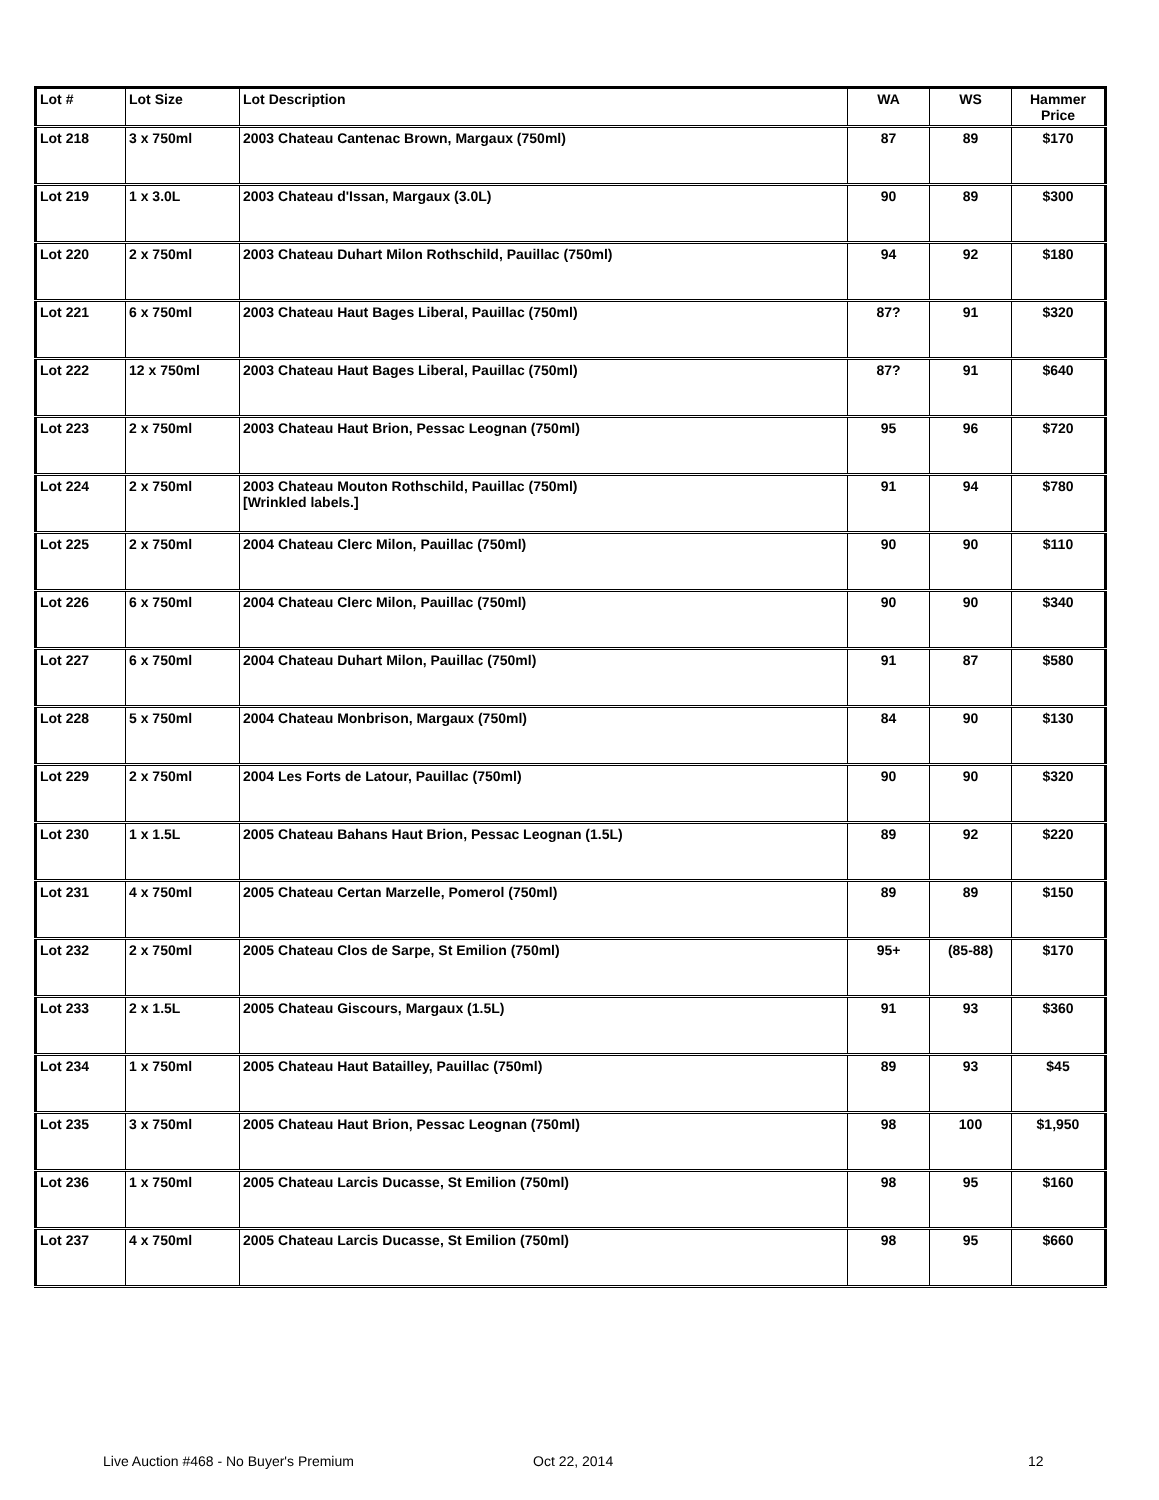| Lot # | Lot Size | Lot Description | WA | WS | Hammer Price |
| --- | --- | --- | --- | --- | --- |
| Lot 218 | 3 x 750ml | 2003 Chateau Cantenac Brown, Margaux (750ml) | 87 | 89 | $170 |
| Lot 219 | 1 x 3.0L | 2003 Chateau d'Issan, Margaux (3.0L) | 90 | 89 | $300 |
| Lot 220 | 2 x 750ml | 2003 Chateau Duhart Milon Rothschild, Pauillac (750ml) | 94 | 92 | $180 |
| Lot 221 | 6 x 750ml | 2003 Chateau Haut Bages Liberal, Pauillac (750ml) | 87? | 91 | $320 |
| Lot 222 | 12 x 750ml | 2003 Chateau Haut Bages Liberal, Pauillac (750ml) | 87? | 91 | $640 |
| Lot 223 | 2 x 750ml | 2003 Chateau Haut Brion, Pessac Leognan (750ml) | 95 | 96 | $720 |
| Lot 224 | 2 x 750ml | 2003 Chateau Mouton Rothschild, Pauillac (750ml) [Wrinkled labels.] | 91 | 94 | $780 |
| Lot 225 | 2 x 750ml | 2004 Chateau Clerc Milon, Pauillac (750ml) | 90 | 90 | $110 |
| Lot 226 | 6 x 750ml | 2004 Chateau Clerc Milon, Pauillac (750ml) | 90 | 90 | $340 |
| Lot 227 | 6 x 750ml | 2004 Chateau Duhart Milon, Pauillac (750ml) | 91 | 87 | $580 |
| Lot 228 | 5 x 750ml | 2004 Chateau Monbrison, Margaux (750ml) | 84 | 90 | $130 |
| Lot 229 | 2 x 750ml | 2004 Les Forts de Latour, Pauillac (750ml) | 90 | 90 | $320 |
| Lot 230 | 1 x 1.5L | 2005 Chateau Bahans Haut Brion, Pessac Leognan (1.5L) | 89 | 92 | $220 |
| Lot 231 | 4 x 750ml | 2005 Chateau Certan Marzelle, Pomerol (750ml) | 89 | 89 | $150 |
| Lot 232 | 2 x 750ml | 2005 Chateau Clos de Sarpe, St Emilion (750ml) | 95+ | (85-88) | $170 |
| Lot 233 | 2 x 1.5L | 2005 Chateau Giscours, Margaux (1.5L) | 91 | 93 | $360 |
| Lot 234 | 1 x 750ml | 2005 Chateau Haut Batailley, Pauillac (750ml) | 89 | 93 | $45 |
| Lot 235 | 3 x 750ml | 2005 Chateau Haut Brion, Pessac Leognan (750ml) | 98 | 100 | $1,950 |
| Lot 236 | 1 x 750ml | 2005 Chateau Larcis Ducasse, St Emilion (750ml) | 98 | 95 | $160 |
| Lot 237 | 4 x 750ml | 2005 Chateau Larcis Ducasse, St Emilion (750ml) | 98 | 95 | $660 |
Live Auction #468 - No Buyer's Premium Oct 22, 2014 12